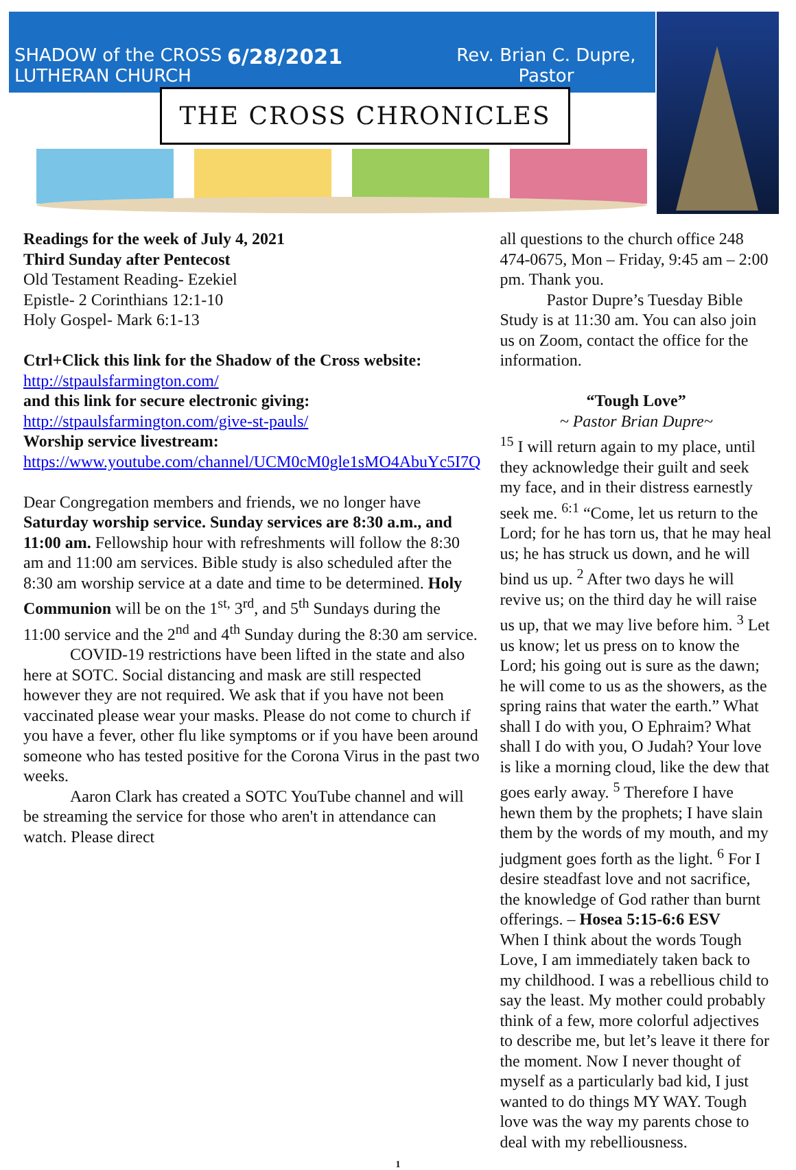SHADOW of the CROSS LUTHERAN CHURCH
6/28/2021
Rev. Brian C. Dupre, Pastor
THE CROSS CHRONICLES
Readings for the week of July 4, 2021
Third Sunday after Pentecost
Old Testament Reading- Ezekiel
Epistle- 2 Corinthians 12:1-10
Holy Gospel- Mark 6:1-13
Ctrl+Click this link for the Shadow of the Cross website: http://stpaulsfarmington.com/
and this link for secure electronic giving: http://stpaulsfarmington.com/give-st-pauls/
Worship service livestream: https://www.youtube.com/channel/UCM0cM0gle1sMO4AbuYc5I7Q
Dear Congregation members and friends, we no longer have Saturday worship service. Sunday services are 8:30 a.m., and 11:00 am. Fellowship hour with refreshments will follow the 8:30 am and 11:00 am services. Bible study is also scheduled after the 8:30 am worship service at a date and time to be determined. Holy Communion will be on the 1<sup>st,</sup> 3<sup>rd</sup>, and 5<sup>th</sup> Sundays during the 11:00 service and the 2<sup>nd</sup> and 4<sup>th</sup> Sunday during the 8:30 am service.
COVID-19 restrictions have been lifted in the state and also here at SOTC. Social distancing and mask are still respected however they are not required. We ask that if you have not been vaccinated please wear your masks. Please do not come to church if you have a fever, other flu like symptoms or if you have been around someone who has tested positive for the Corona Virus in the past two weeks.
Aaron Clark has created a SOTC YouTube channel and will be streaming the service for those who aren't in attendance can watch. Please direct
all questions to the church office 248 474-0675, Mon – Friday, 9:45 am – 2:00 pm. Thank you.
Pastor Dupre’s Tuesday Bible Study is at 11:30 am. You can also join us on Zoom, contact the office for the information.
“Tough Love”
~ Pastor Brian Dupre~
<sup>15</sup> I will return again to my place, until they acknowledge their guilt and seek my face, and in their distress earnestly seek me. <sup>6:1</sup> “Come, let us return to the Lord; for he has torn us, that he may heal us; he has struck us down, and he will bind us up. <sup>2</sup> After two days he will revive us; on the third day he will raise us up, that we may live before him. <sup>3</sup> Let us know; let us press on to know the Lord; his going out is sure as the dawn; he will come to us as the showers, as the spring rains that water the earth.” What shall I do with you, O Ephraim? What shall I do with you, O Judah? Your love is like a morning cloud, like the dew that goes early away. <sup>5</sup> Therefore I have hewn them by the prophets; I have slain them by the words of my mouth, and my judgment goes forth as the light. <sup>6</sup> For I desire steadfast love and not sacrifice, the knowledge of God rather than burnt offerings. – Hosea 5:15-6:6 ESV
When I think about the words Tough Love, I am immediately taken back to my childhood. I was a rebellious child to say the least. My mother could probably think of a few, more colorful adjectives to describe me, but let’s leave it there for the moment. Now I never thought of myself as a particularly bad kid, I just wanted to do things MY WAY. Tough love was the way my parents chose to deal with my rebelliousness.
1